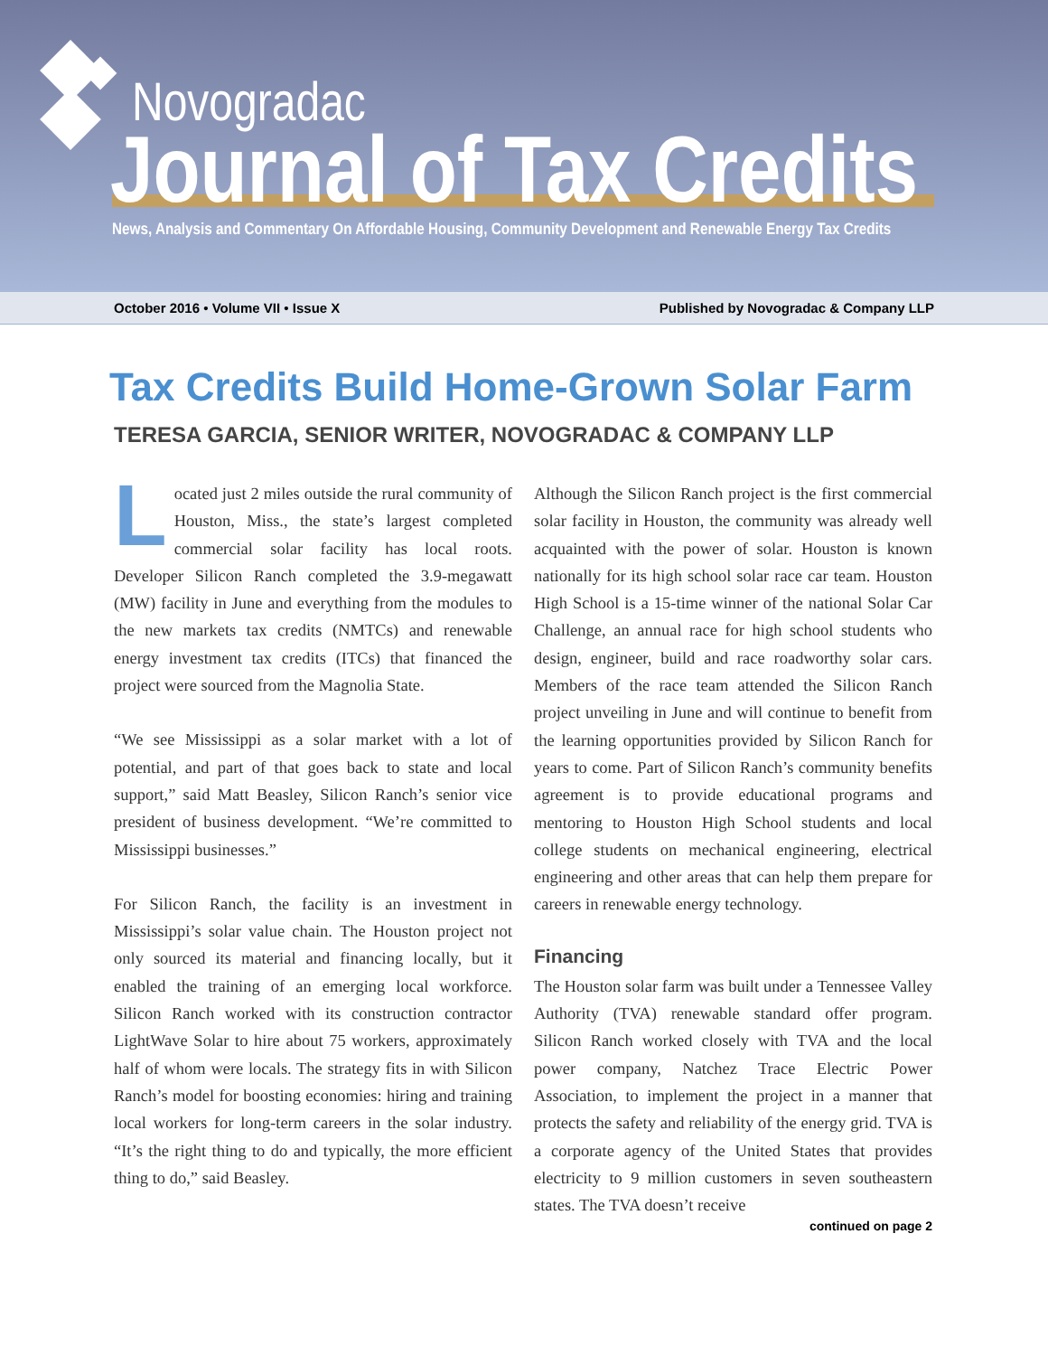Novogradac
Journal of Tax Credits
News, Analysis and Commentary On Affordable Housing, Community Development and Renewable Energy Tax Credits
October 2016 • Volume VII • Issue X Published by Novogradac & Company LLP
Tax Credits Build Home-Grown Solar Farm
TERESA GARCIA, SENIOR WRITER, NOVOGRADAC & COMPANY LLP
Located just 2 miles outside the rural community of Houston, Miss., the state’s largest completed commercial solar facility has local roots. Developer Silicon Ranch completed the 3.9-megawatt (MW) facility in June and everything from the modules to the new markets tax credits (NMTCs) and renewable energy investment tax credits (ITCs) that financed the project were sourced from the Magnolia State.
“We see Mississippi as a solar market with a lot of potential, and part of that goes back to state and local support,” said Matt Beasley, Silicon Ranch’s senior vice president of business development. “We’re committed to Mississippi businesses.”
For Silicon Ranch, the facility is an investment in Mississippi’s solar value chain. The Houston project not only sourced its material and financing locally, but it enabled the training of an emerging local workforce. Silicon Ranch worked with its construction contractor LightWave Solar to hire about 75 workers, approximately half of whom were locals. The strategy fits in with Silicon Ranch’s model for boosting economies: hiring and training local workers for long-term careers in the solar industry. “It’s the right thing to do and typically, the more efficient thing to do,” said Beasley.
Although the Silicon Ranch project is the first commercial solar facility in Houston, the community was already well acquainted with the power of solar. Houston is known nationally for its high school solar race car team. Houston High School is a 15-time winner of the national Solar Car Challenge, an annual race for high school students who design, engineer, build and race roadworthy solar cars. Members of the race team attended the Silicon Ranch project unveiling in June and will continue to benefit from the learning opportunities provided by Silicon Ranch for years to come. Part of Silicon Ranch’s community benefits agreement is to provide educational programs and mentoring to Houston High School students and local college students on mechanical engineering, electrical engineering and other areas that can help them prepare for careers in renewable energy technology.
Financing
The Houston solar farm was built under a Tennessee Valley Authority (TVA) renewable standard offer program. Silicon Ranch worked closely with TVA and the local power company, Natchez Trace Electric Power Association, to implement the project in a manner that protects the safety and reliability of the energy grid. TVA is a corporate agency of the United States that provides electricity to 9 million customers in seven southeastern states. The TVA doesn’t receive
continued on page 2